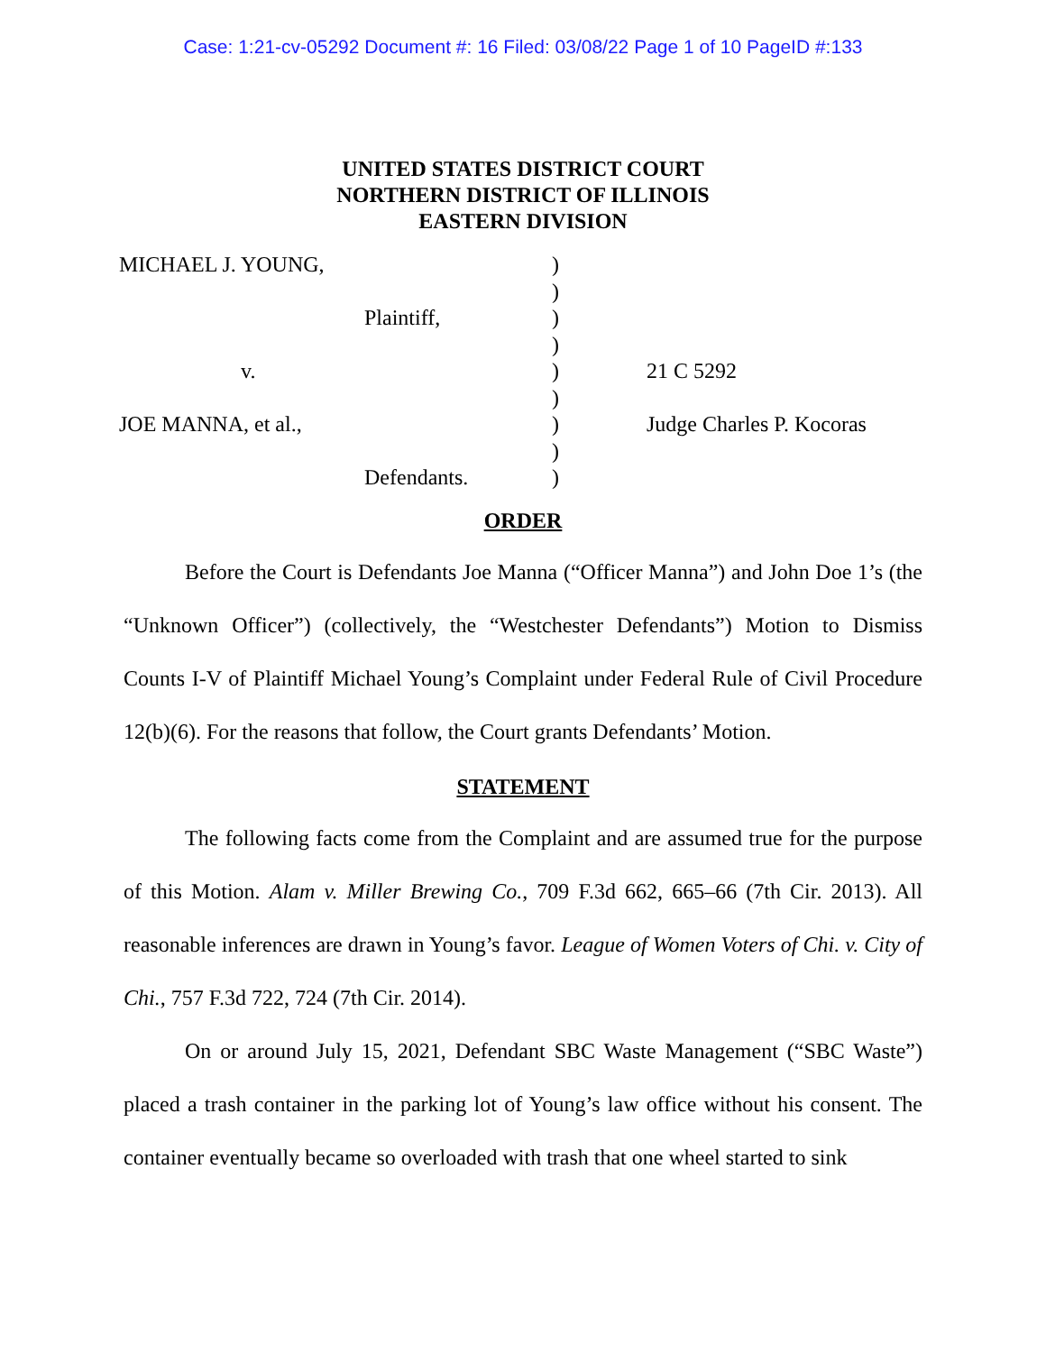Case: 1:21-cv-05292 Document #: 16 Filed: 03/08/22 Page 1 of 10 PageID #:133
UNITED STATES DISTRICT COURT
NORTHERN DISTRICT OF ILLINOIS
EASTERN DIVISION
| MICHAEL J. YOUNG, | ) | |
| | ) | |
| Plaintiff, | ) | |
| | ) | |
| v. | ) | 21 C 5292 |
| | ) | |
| JOE MANNA, et al., | ) | Judge Charles P. Kocoras |
| | ) | |
| Defendants. | ) | |
ORDER
Before the Court is Defendants Joe Manna (“Officer Manna”) and John Doe 1’s (the “Unknown Officer”) (collectively, the “Westchester Defendants”) Motion to Dismiss Counts I-V of Plaintiff Michael Young’s Complaint under Federal Rule of Civil Procedure 12(b)(6). For the reasons that follow, the Court grants Defendants’ Motion.
STATEMENT
The following facts come from the Complaint and are assumed true for the purpose of this Motion. Alam v. Miller Brewing Co., 709 F.3d 662, 665–66 (7th Cir. 2013). All reasonable inferences are drawn in Young’s favor. League of Women Voters of Chi. v. City of Chi., 757 F.3d 722, 724 (7th Cir. 2014).
On or around July 15, 2021, Defendant SBC Waste Management (“SBC Waste”) placed a trash container in the parking lot of Young’s law office without his consent. The container eventually became so overloaded with trash that one wheel started to sink